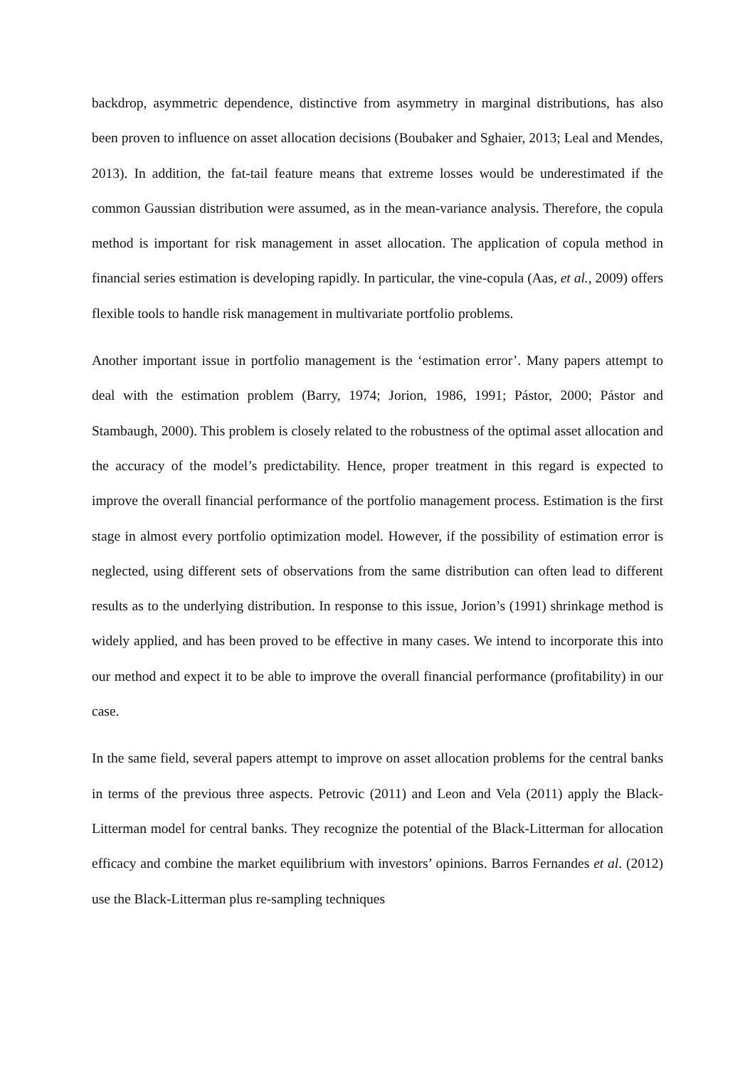backdrop, asymmetric dependence, distinctive from asymmetry in marginal distributions, has also been proven to influence on asset allocation decisions (Boubaker and Sghaier, 2013; Leal and Mendes, 2013). In addition, the fat-tail feature means that extreme losses would be underestimated if the common Gaussian distribution were assumed, as in the mean-variance analysis. Therefore, the copula method is important for risk management in asset allocation. The application of copula method in financial series estimation is developing rapidly. In particular, the vine-copula (Aas, et al., 2009) offers flexible tools to handle risk management in multivariate portfolio problems.
Another important issue in portfolio management is the ‘estimation error’. Many papers attempt to deal with the estimation problem (Barry, 1974; Jorion, 1986, 1991; Pástor, 2000; Pástor and Stambaugh, 2000). This problem is closely related to the robustness of the optimal asset allocation and the accuracy of the model’s predictability. Hence, proper treatment in this regard is expected to improve the overall financial performance of the portfolio management process. Estimation is the first stage in almost every portfolio optimization model. However, if the possibility of estimation error is neglected, using different sets of observations from the same distribution can often lead to different results as to the underlying distribution. In response to this issue, Jorion’s (1991) shrinkage method is widely applied, and has been proved to be effective in many cases. We intend to incorporate this into our method and expect it to be able to improve the overall financial performance (profitability) in our case.
In the same field, several papers attempt to improve on asset allocation problems for the central banks in terms of the previous three aspects. Petrovic (2011) and Leon and Vela (2011) apply the Black-Litterman model for central banks. They recognize the potential of the Black-Litterman for allocation efficacy and combine the market equilibrium with investors’ opinions. Barros Fernandes et al. (2012) use the Black-Litterman plus re-sampling techniques